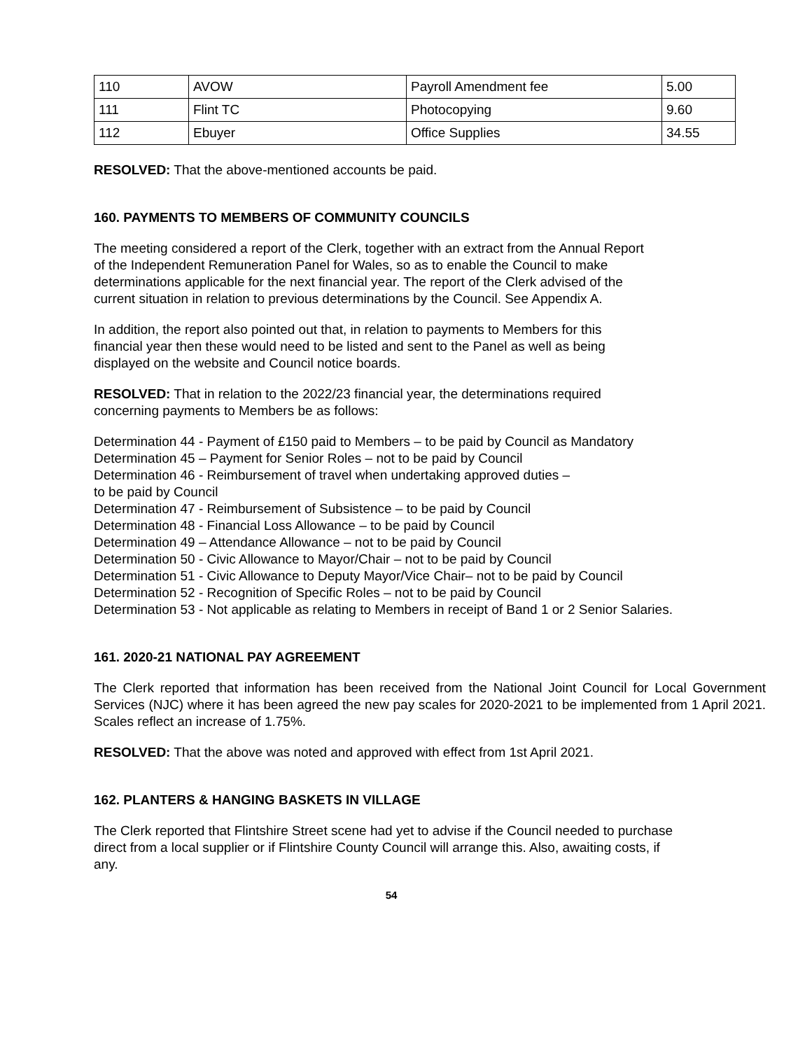| 110 | AVOW | Payroll Amendment fee | 5.00 |
| 111 | Flint TC | Photocopying | 9.60 |
| 112 | Ebuyer | Office Supplies | 34.55 |
RESOLVED: That the above-mentioned accounts be paid.
160. PAYMENTS TO MEMBERS OF COMMUNITY COUNCILS
The meeting considered a report of the Clerk, together with an extract from the Annual Report
of the Independent Remuneration Panel for Wales, so as to enable the Council to make
determinations applicable for the next financial year. The report of the Clerk advised of the
current situation in relation to previous determinations by the Council. See Appendix A.
In addition, the report also pointed out that, in relation to payments to Members for this
financial year then these would need to be listed and sent to the Panel as well as being
displayed on the website and Council notice boards.
RESOLVED: That in relation to the 2022/23 financial year, the determinations required
concerning payments to Members be as follows:
Determination 44 - Payment of £150 paid to Members – to be paid by Council as Mandatory
Determination 45 – Payment for Senior Roles – not to be paid by Council
Determination 46 - Reimbursement of travel when undertaking approved duties –
to be paid by Council
Determination 47 - Reimbursement of Subsistence – to be paid by Council
Determination 48 - Financial Loss Allowance – to be paid by Council
Determination 49 – Attendance Allowance – not to be paid by Council
Determination 50 - Civic Allowance to Mayor/Chair – not to be paid by Council
Determination 51 - Civic Allowance to Deputy Mayor/Vice Chair– not to be paid by Council
Determination 52 - Recognition of Specific Roles – not to be paid by Council
Determination 53 - Not applicable as relating to Members in receipt of Band 1 or 2 Senior Salaries.
161. 2020-21 NATIONAL PAY AGREEMENT
The Clerk reported that information has been received from the National Joint Council for Local Government Services (NJC) where it has been agreed the new pay scales for 2020-2021 to be implemented from 1 April 2021. Scales reflect an increase of 1.75%.
RESOLVED: That the above was noted and approved with effect from 1st April 2021.
162. PLANTERS & HANGING BASKETS IN VILLAGE
The Clerk reported that Flintshire Street scene had yet to advise if the Council needed to purchase
direct from a local supplier or if Flintshire County Council will arrange this. Also, awaiting costs, if
any.
54